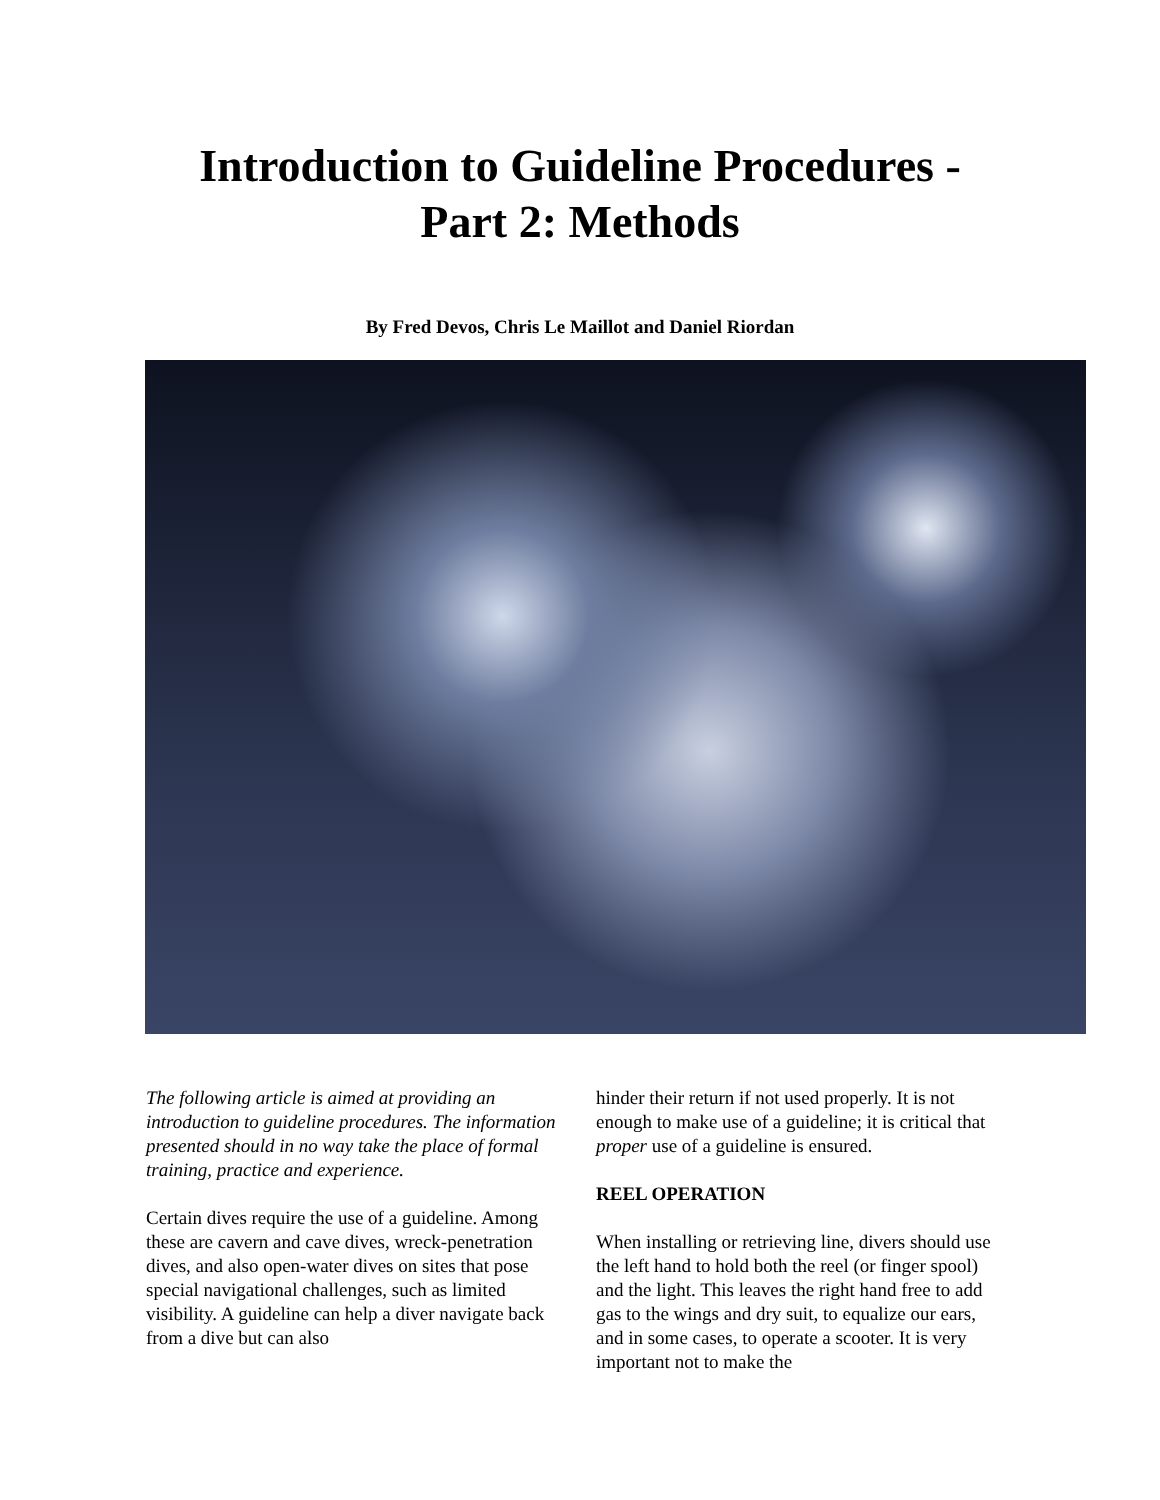Introduction to Guideline Procedures -
Part 2: Methods
By Fred Devos, Chris Le Maillot and Daniel Riordan
The following article is aimed at providing an introduction to guideline procedures. The information presented should in no way take the place of formal training, practice and experience.
Certain dives require the use of a guideline. Among these are cavern and cave dives, wreck-penetration dives, and also open-water dives on sites that pose special navigational challenges, such as limited visibility. A guideline can help a diver navigate back from a dive but can also
hinder their return if not used properly. It is not enough to make use of a guideline; it is critical that proper use of a guideline is ensured.
REEL OPERATION
When installing or retrieving line, divers should use the left hand to hold both the reel (or finger spool) and the light. This leaves the right hand free to add gas to the wings and dry suit, to equalize our ears, and in some cases, to operate a scooter. It is very important not to make the